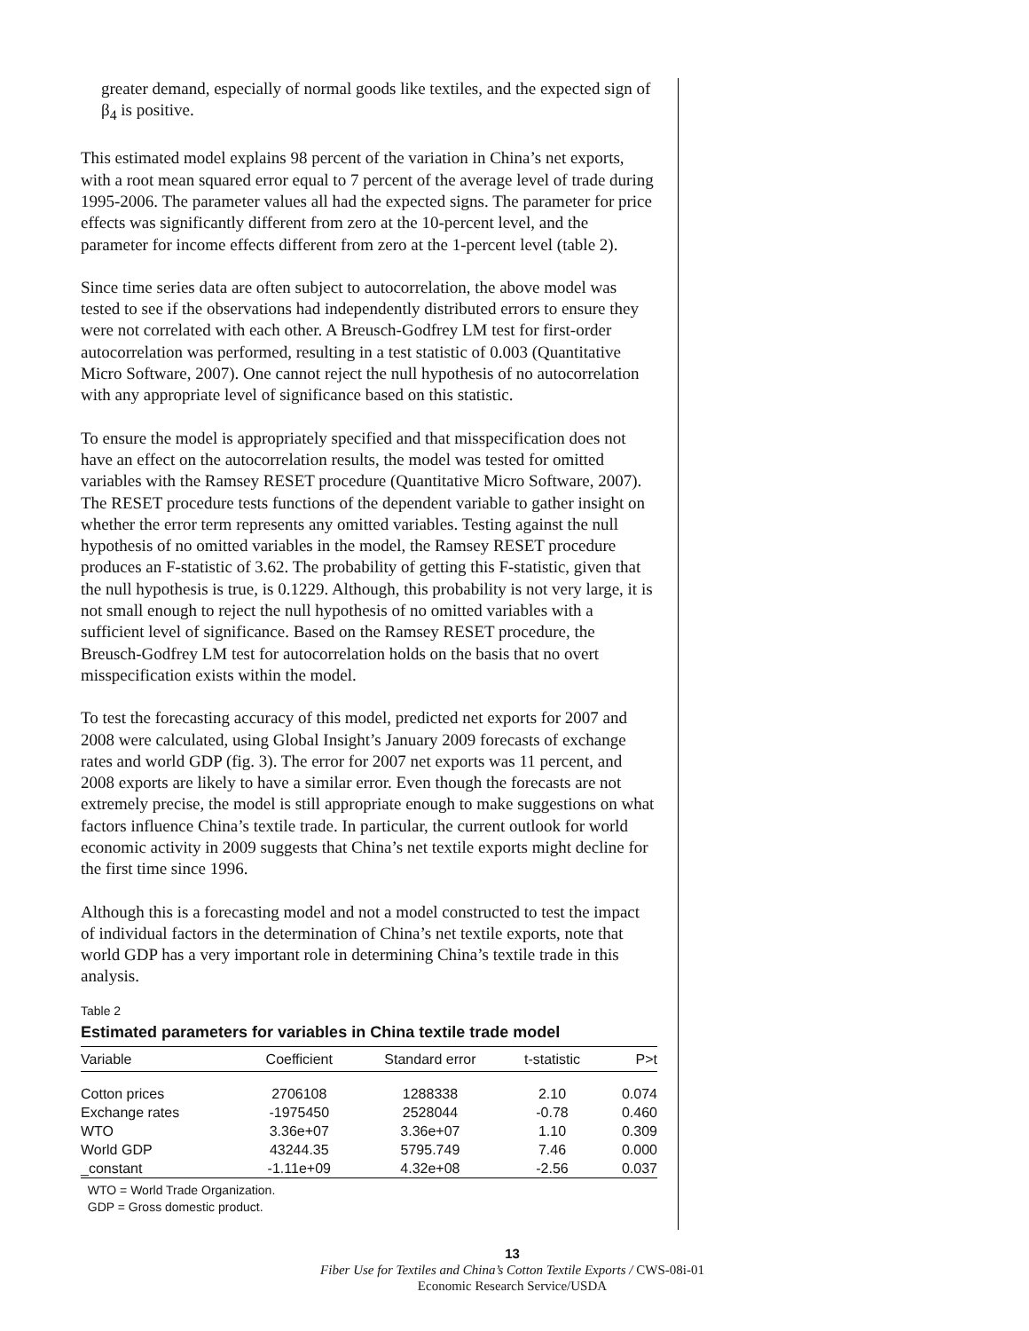greater demand, especially of normal goods like textiles, and the expected sign of β<sub>4</sub> is positive.
This estimated model explains 98 percent of the variation in China’s net exports, with a root mean squared error equal to 7 percent of the average level of trade during 1995-2006. The parameter values all had the expected signs. The parameter for price effects was significantly different from zero at the 10-percent level, and the parameter for income effects different from zero at the 1-percent level (table 2).
Since time series data are often subject to autocorrelation, the above model was tested to see if the observations had independently distributed errors to ensure they were not correlated with each other. A Breusch-Godfrey LM test for first-order autocorrelation was performed, resulting in a test statistic of 0.003 (Quantitative Micro Software, 2007). One cannot reject the null hypothesis of no autocorrelation with any appropriate level of significance based on this statistic.
To ensure the model is appropriately specified and that misspecification does not have an effect on the autocorrelation results, the model was tested for omitted variables with the Ramsey RESET procedure (Quantitative Micro Software, 2007). The RESET procedure tests functions of the dependent variable to gather insight on whether the error term represents any omitted variables. Testing against the null hypothesis of no omitted variables in the model, the Ramsey RESET procedure produces an F-statistic of 3.62. The probability of getting this F-statistic, given that the null hypothesis is true, is 0.1229. Although, this probability is not very large, it is not small enough to reject the null hypothesis of no omitted variables with a sufficient level of significance. Based on the Ramsey RESET procedure, the Breusch-Godfrey LM test for autocorrelation holds on the basis that no overt misspecification exists within the model.
To test the forecasting accuracy of this model, predicted net exports for 2007 and 2008 were calculated, using Global Insight’s January 2009 forecasts of exchange rates and world GDP (fig. 3). The error for 2007 net exports was 11 percent, and 2008 exports are likely to have a similar error. Even though the forecasts are not extremely precise, the model is still appropriate enough to make suggestions on what factors influence China’s textile trade. In particular, the current outlook for world economic activity in 2009 suggests that China’s net textile exports might decline for the first time since 1996.
Although this is a forecasting model and not a model constructed to test the impact of individual factors in the determination of China’s net textile exports, note that world GDP has a very important role in determining China’s textile trade in this analysis.
Table 2
Estimated parameters for variables in China textile trade model
| Variable | Coefficient | Standard error | t-statistic | P>t |
| --- | --- | --- | --- | --- |
| Cotton prices | 2706108 | 1288338 | 2.10 | 0.074 |
| Exchange rates | -1975450 | 2528044 | -0.78 | 0.460 |
| WTO | 3.36e+07 | 3.36e+07 | 1.10 | 0.309 |
| World GDP | 43244.35 | 5795.749 | 7.46 | 0.000 |
| _constant | -1.11e+09 | 4.32e+08 | -2.56 | 0.037 |
WTO = World Trade Organization.
GDP = Gross domestic product.
13
Fiber Use for Textiles and China’s Cotton Textile Exports / CWS-08i-01
Economic Research Service/USDA